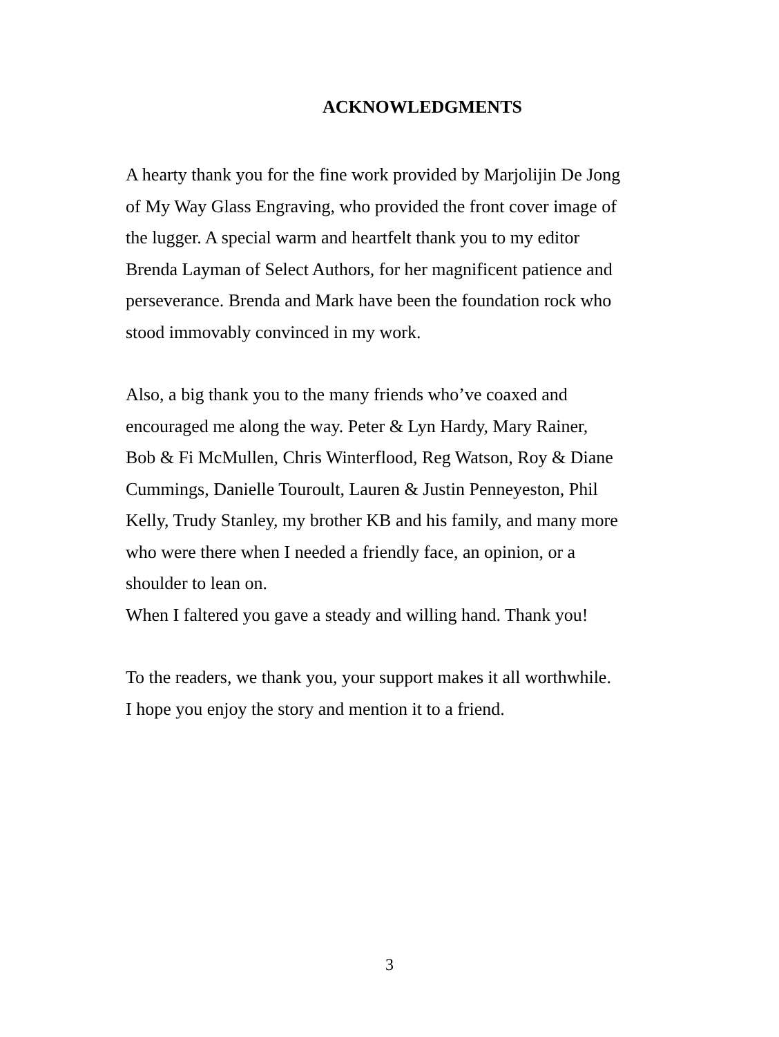ACKNOWLEDGMENTS
A hearty thank you for the fine work provided by Marjolijin De Jong
of My Way Glass Engraving, who provided the front cover image of
the lugger. A special warm and heartfelt thank you to my editor
Brenda Layman of Select Authors, for her magnificent patience and
perseverance. Brenda and Mark have been the foundation rock who
stood immovably convinced in my work.
Also, a big thank you to the many friends who’ve coaxed and
encouraged me along the way. Peter & Lyn Hardy, Mary Rainer,
Bob & Fi McMullen, Chris Winterflood, Reg Watson, Roy & Diane
Cummings, Danielle Touroult, Lauren & Justin Penneyeston, Phil
Kelly, Trudy Stanley, my brother KB and his family, and many more
who were there when I needed a friendly face, an opinion, or a
shoulder to lean on.
When I faltered you gave a steady and willing hand. Thank you!
To the readers, we thank you, your support makes it all worthwhile.
I hope you enjoy the story and mention it to a friend.
3